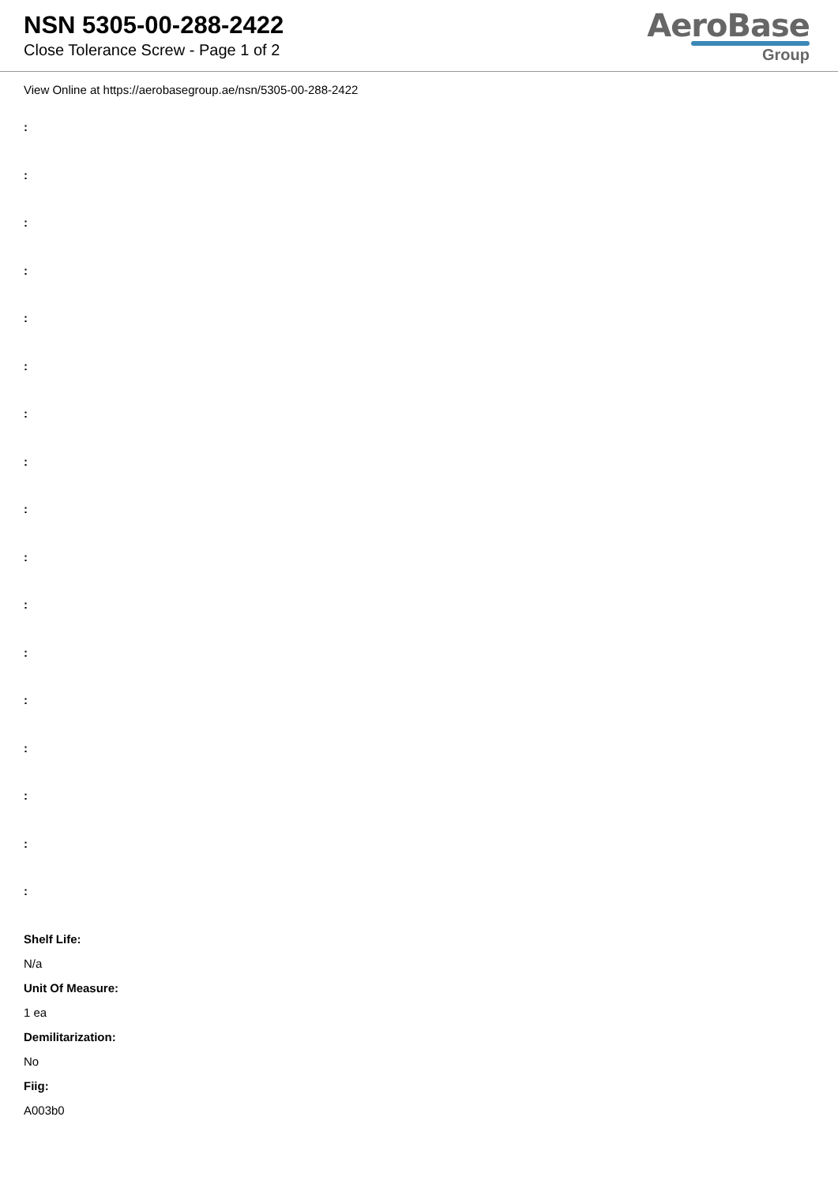NSN 5305-00-288-2422
Close Tolerance Screw - Page 1 of 2
AeroBase
Group
View Online at https://aerobasegroup.ae/nsn/5305-00-288-2422
:
:
:
:
:
:
:
:
:
:
:
:
:
:
:
:
:
Shelf Life:
N/a
Unit Of Measure:
1 ea
Demilitarization:
No
Fiig:
A003b0